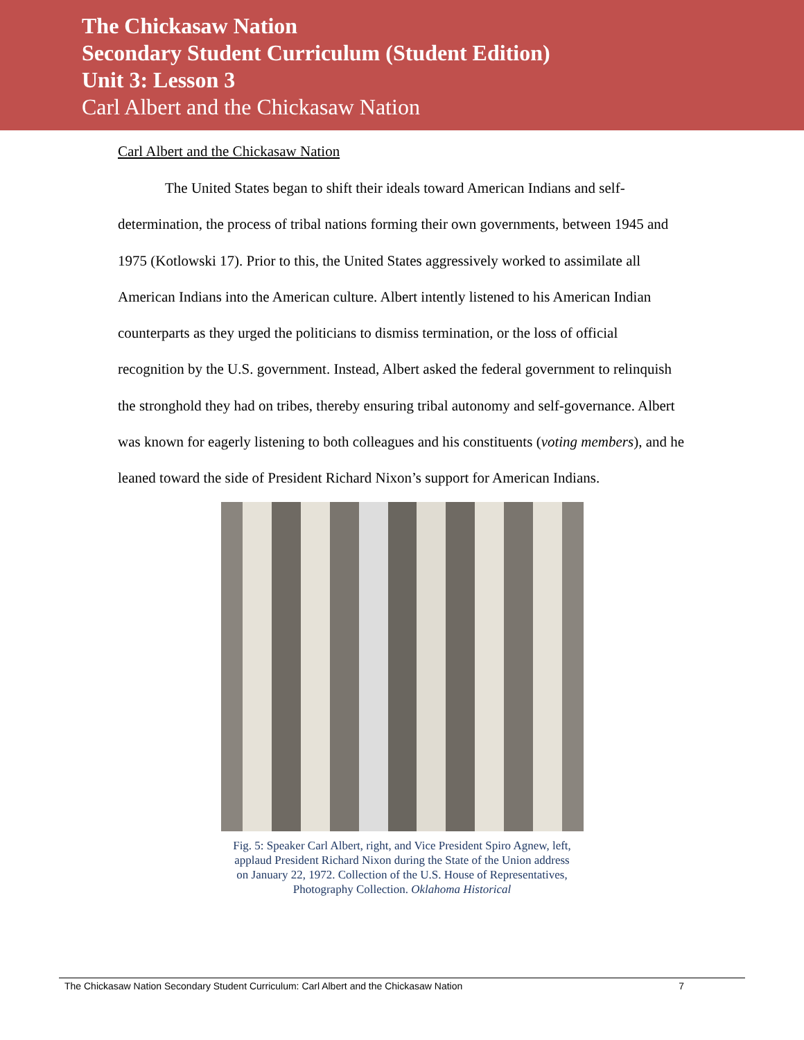The Chickasaw Nation
Secondary Student Curriculum (Student Edition)
Unit 3: Lesson 3
Carl Albert and the Chickasaw Nation
Carl Albert and the Chickasaw Nation
The United States began to shift their ideals toward American Indians and self-determination, the process of tribal nations forming their own governments, between 1945 and 1975 (Kotlowski 17). Prior to this, the United States aggressively worked to assimilate all American Indians into the American culture. Albert intently listened to his American Indian counterparts as they urged the politicians to dismiss termination, or the loss of official recognition by the U.S. government. Instead, Albert asked the federal government to relinquish the stronghold they had on tribes, thereby ensuring tribal autonomy and self-governance. Albert was known for eagerly listening to both colleagues and his constituents (voting members), and he leaned toward the side of President Richard Nixon’s support for American Indians.
Fig. 5: Speaker Carl Albert, right, and Vice President Spiro Agnew, left, applaud President Richard Nixon during the State of the Union address on January 22, 1972. Collection of the U.S. House of Representatives, Photography Collection. Oklahoma Historical
The Chickasaw Nation Secondary Student Curriculum: Carl Albert and the Chickasaw Nation 7